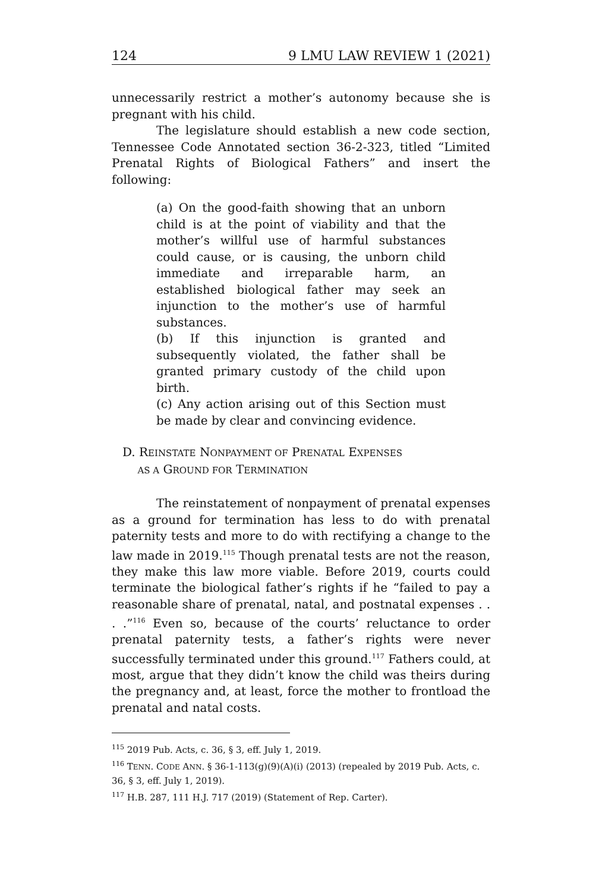124 9 LMU LAW REVIEW 1 (2021)
unnecessarily restrict a mother’s autonomy because she is pregnant with his child.
The legislature should establish a new code section, Tennessee Code Annotated section 36-2-323, titled “Limited Prenatal Rights of Biological Fathers” and insert the following:
(a) On the good-faith showing that an unborn child is at the point of viability and that the mother’s willful use of harmful substances could cause, or is causing, the unborn child immediate and irreparable harm, an established biological father may seek an injunction to the mother’s use of harmful substances.
(b) If this injunction is granted and subsequently violated, the father shall be granted primary custody of the child upon birth.
(c) Any action arising out of this Section must be made by clear and convincing evidence.
D. REINSTATE NONPAYMENT OF PRENATAL EXPENSES
AS A GROUND FOR TERMINATION
The reinstatement of nonpayment of prenatal expenses as a ground for termination has less to do with prenatal paternity tests and more to do with rectifying a change to the law made in 2019.<sup>115</sup> Though prenatal tests are not the reason, they make this law more viable. Before 2019, courts could terminate the biological father’s rights if he “failed to pay a reasonable share of prenatal, natal, and postnatal expenses . . . .”<sup>116</sup> Even so, because of the courts’ reluctance to order prenatal paternity tests, a father’s rights were never successfully terminated under this ground.<sup>117</sup> Fathers could, at most, argue that they didn’t know the child was theirs during the pregnancy and, at least, force the mother to frontload the prenatal and natal costs.
<sup>115</sup> 2019 Pub. Acts, c. 36, § 3, eff. July 1, 2019.
<sup>116</sup> TENN. CODE ANN. § 36-1-113(g)(9)(A)(i) (2013) (repealed by 2019 Pub. Acts, c. 36, § 3, eff. July 1, 2019).
<sup>117</sup> H.B. 287, 111 H.J. 717 (2019) (Statement of Rep. Carter).